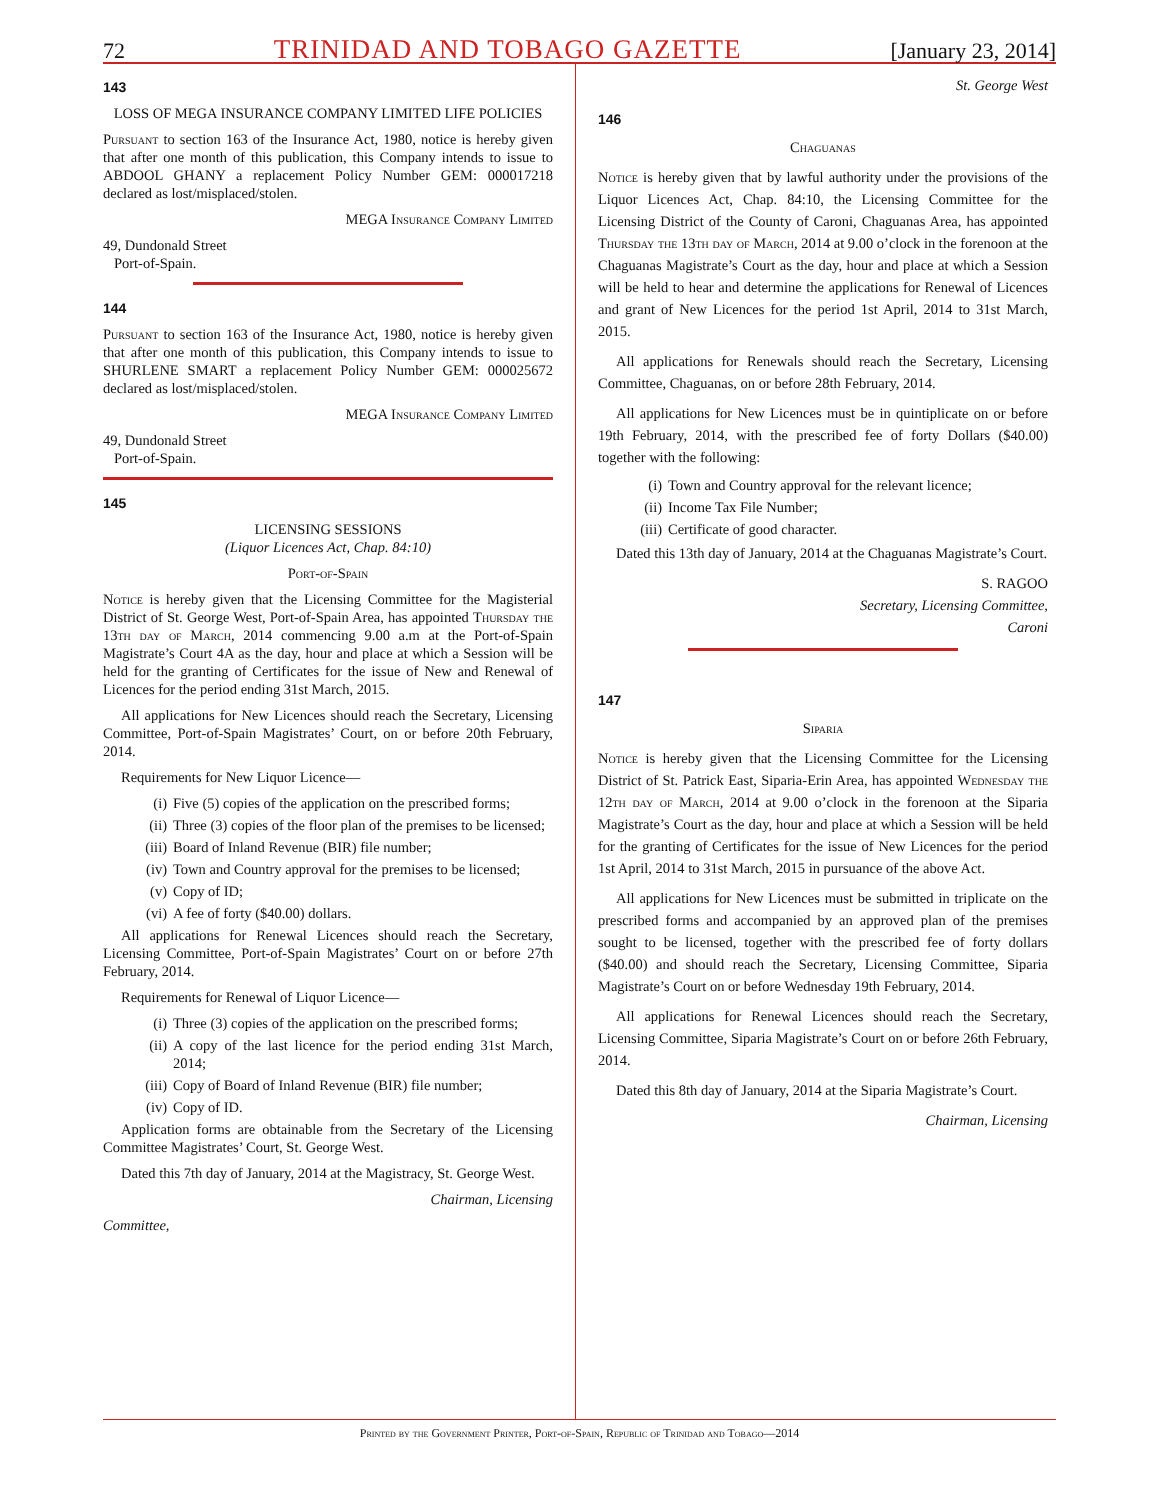72 TRINIDAD AND TOBAGO GAZETTE [January 23, 2014]
143
LOSS OF MEGA INSURANCE COMPANY LIMITED LIFE POLICIES
Pursuant to section 163 of the Insurance Act, 1980, notice is hereby given that after one month of this publication, this Company intends to issue to ABDOOL GHANY a replacement Policy Number GEM: 000017218 declared as lost/misplaced/stolen.
MEGA Insurance Company Limited
49, Dundonald Street
Port-of-Spain.
144
Pursuant to section 163 of the Insurance Act, 1980, notice is hereby given that after one month of this publication, this Company intends to issue to SHURLENE SMART a replacement Policy Number GEM: 000025672 declared as lost/misplaced/stolen.
MEGA Insurance Company Limited
49, Dundonald Street
Port-of-Spain.
145
LICENSING SESSIONS
(Liquor Licences Act, Chap. 84:10)
Port-of-Spain
Notice is hereby given that the Licensing Committee for the Magisterial District of St. George West, Port-of-Spain Area, has appointed Thursday the 13th day of March, 2014 commencing 9.00 a.m at the Port-of-Spain Magistrate’s Court 4A as the day, hour and place at which a Session will be held for the granting of Certificates for the issue of New and Renewal of Licences for the period ending 31st March, 2015.
All applications for New Licences should reach the Secretary, Licensing Committee, Port-of-Spain Magistrates’ Court, on or before 20th February, 2014.
Requirements for New Liquor Licence—
(i) Five (5) copies of the application on the prescribed forms;
(ii) Three (3) copies of the floor plan of the premises to be licensed;
(iii) Board of Inland Revenue (BIR) file number;
(iv) Town and Country approval for the premises to be licensed;
(v) Copy of ID;
(vi) A fee of forty ($40.00) dollars.
All applications for Renewal Licences should reach the Secretary, Licensing Committee, Port-of-Spain Magistrates’ Court on or before 27th February, 2014.
Requirements for Renewal of Liquor Licence—
(i) Three (3) copies of the application on the prescribed forms;
(ii) A copy of the last licence for the period ending 31st March, 2014;
(iii) Copy of Board of Inland Revenue (BIR) file number;
(iv) Copy of ID.
Application forms are obtainable from the Secretary of the Licensing Committee Magistrates’ Court, St. George West.
Dated this 7th day of January, 2014 at the Magistracy, St. George West.
Chairman, Licensing
Committee,
St. George West
146
Chaguanas
Notice is hereby given that by lawful authority under the provisions of the Liquor Licences Act, Chap. 84:10, the Licensing Committee for the Licensing District of the County of Caroni, Chaguanas Area, has appointed Thursday the 13th day of March, 2014 at 9.00 o’clock in the forenoon at the Chaguanas Magistrate’s Court as the day, hour and place at which a Session will be held to hear and determine the applications for Renewal of Licences and grant of New Licences for the period 1st April, 2014 to 31st March, 2015.
All applications for Renewals should reach the Secretary, Licensing Committee, Chaguanas, on or before 28th February, 2014.
All applications for New Licences must be in quintiplicate on or before 19th February, 2014, with the prescribed fee of forty Dollars ($40.00) together with the following:
(i) Town and Country approval for the relevant licence;
(ii) Income Tax File Number;
(iii) Certificate of good character.
Dated this 13th day of January, 2014 at the Chaguanas Magistrate’s Court.
S. RAGOO
Secretary, Licensing Committee,
Caroni
147
Siparia
Notice is hereby given that the Licensing Committee for the Licensing District of St. Patrick East, Siparia-Erin Area, has appointed Wednesday the 12th day of March, 2014 at 9.00 o’clock in the forenoon at the Siparia Magistrate’s Court as the day, hour and place at which a Session will be held for the granting of Certificates for the issue of New Licences for the period 1st April, 2014 to 31st March, 2015 in pursuance of the above Act.
All applications for New Licences must be submitted in triplicate on the prescribed forms and accompanied by an approved plan of the premises sought to be licensed, together with the prescribed fee of forty dollars ($40.00) and should reach the Secretary, Licensing Committee, Siparia Magistrate’s Court on or before Wednesday 19th February, 2014.
All applications for Renewal Licences should reach the Secretary, Licensing Committee, Siparia Magistrate’s Court on or before 26th February, 2014.
Dated this 8th day of January, 2014 at the Siparia Magistrate’s Court.
Chairman, Licensing
Printed by the Government Printer, Port-of-Spain, Republic of Trinidad and Tobago—2014